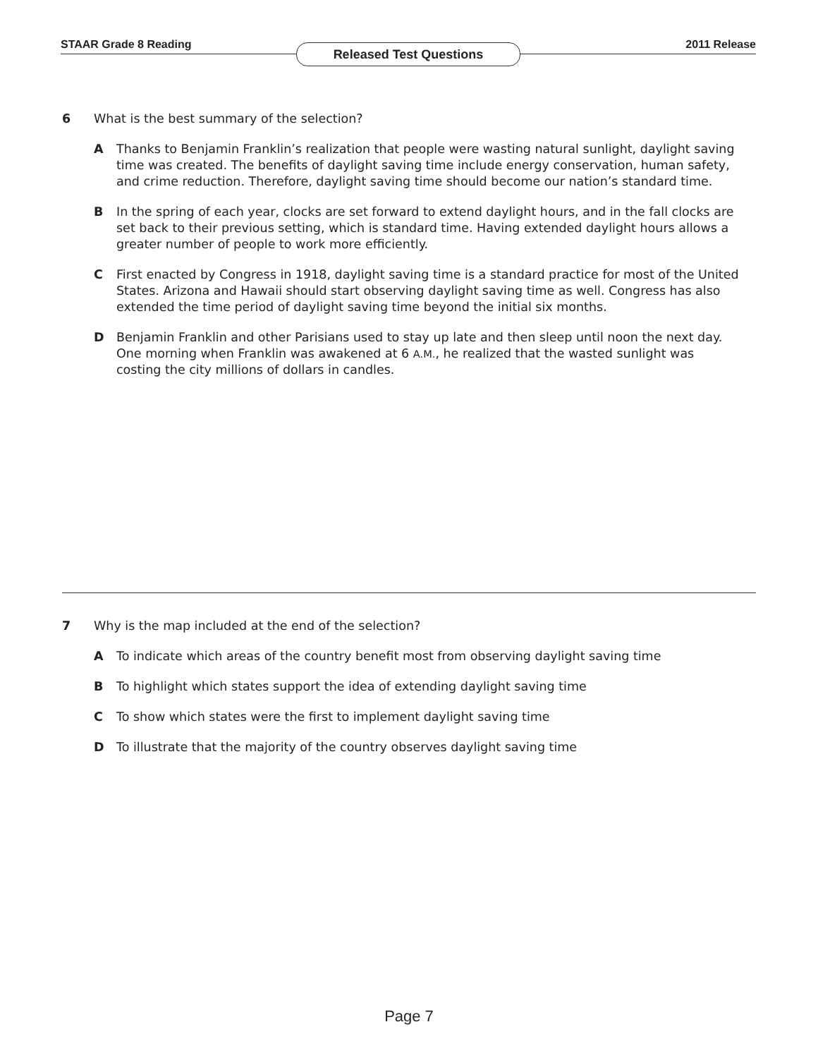STAAR Grade 8 Reading Released Test Questions 2011 Release
6 What is the best summary of the selection?
A Thanks to Benjamin Franklin’s realization that people were wasting natural sunlight, daylight saving time was created. The benefits of daylight saving time include energy conservation, human safety, and crime reduction. Therefore, daylight saving time should become our nation’s standard time.
B In the spring of each year, clocks are set forward to extend daylight hours, and in the fall clocks are set back to their previous setting, which is standard time. Having extended daylight hours allows a greater number of people to work more efficiently.
C First enacted by Congress in 1918, daylight saving time is a standard practice for most of the United States. Arizona and Hawaii should start observing daylight saving time as well. Congress has also extended the time period of daylight saving time beyond the initial six months.
D Benjamin Franklin and other Parisians used to stay up late and then sleep until noon the next day. One morning when Franklin was awakened at 6 A.M., he realized that the wasted sunlight was costing the city millions of dollars in candles.
7 Why is the map included at the end of the selection?
A To indicate which areas of the country benefit most from observing daylight saving time
B To highlight which states support the idea of extending daylight saving time
C To show which states were the first to implement daylight saving time
D To illustrate that the majority of the country observes daylight saving time
Page 7